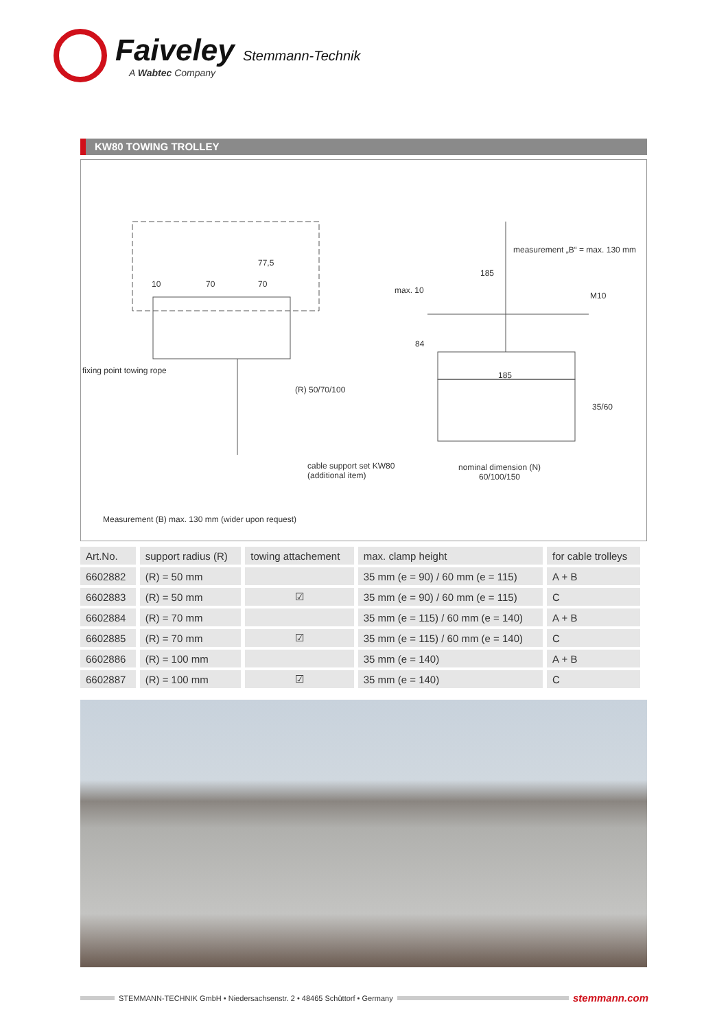Faiveley Stemmann-Technik
A Wabtec Company
KW80 TOWING TROLLEY
77,5
10 70 70
fixing point towing rope
(R) 50/70/100
measurement „B“ = max. 130 mm
185
max. 10
M10
84
185
35/60
cable support set KW80
(additional item)
nominal dimension (N)
60/100/150
Measurement (B) max. 130 mm (wider upon request)
| Art.No. | support radius (R) | towing attachement | max. clamp height | for cable trolleys |
| --- | --- | --- | --- | --- |
| 6602882 | (R) = 50 mm | | 35 mm (e = 90) / 60 mm (e = 115) | A + B |
| 6602883 | (R) = 50 mm | ☑ | 35 mm (e = 90) / 60 mm (e = 115) | C |
| 6602884 | (R) = 70 mm | | 35 mm (e = 115) / 60 mm (e = 140) | A + B |
| 6602885 | (R) = 70 mm | ☑ | 35 mm (e = 115) / 60 mm (e = 140) | C |
| 6602886 | (R) = 100 mm | | 35 mm (e = 140) | A + B |
| 6602887 | (R) = 100 mm | ☑ | 35 mm (e = 140) | C |
STEMMANN-TECHNIK GmbH • Niedersachsenstr. 2 • 48465 Schüttorf • Germany
stemmann.com